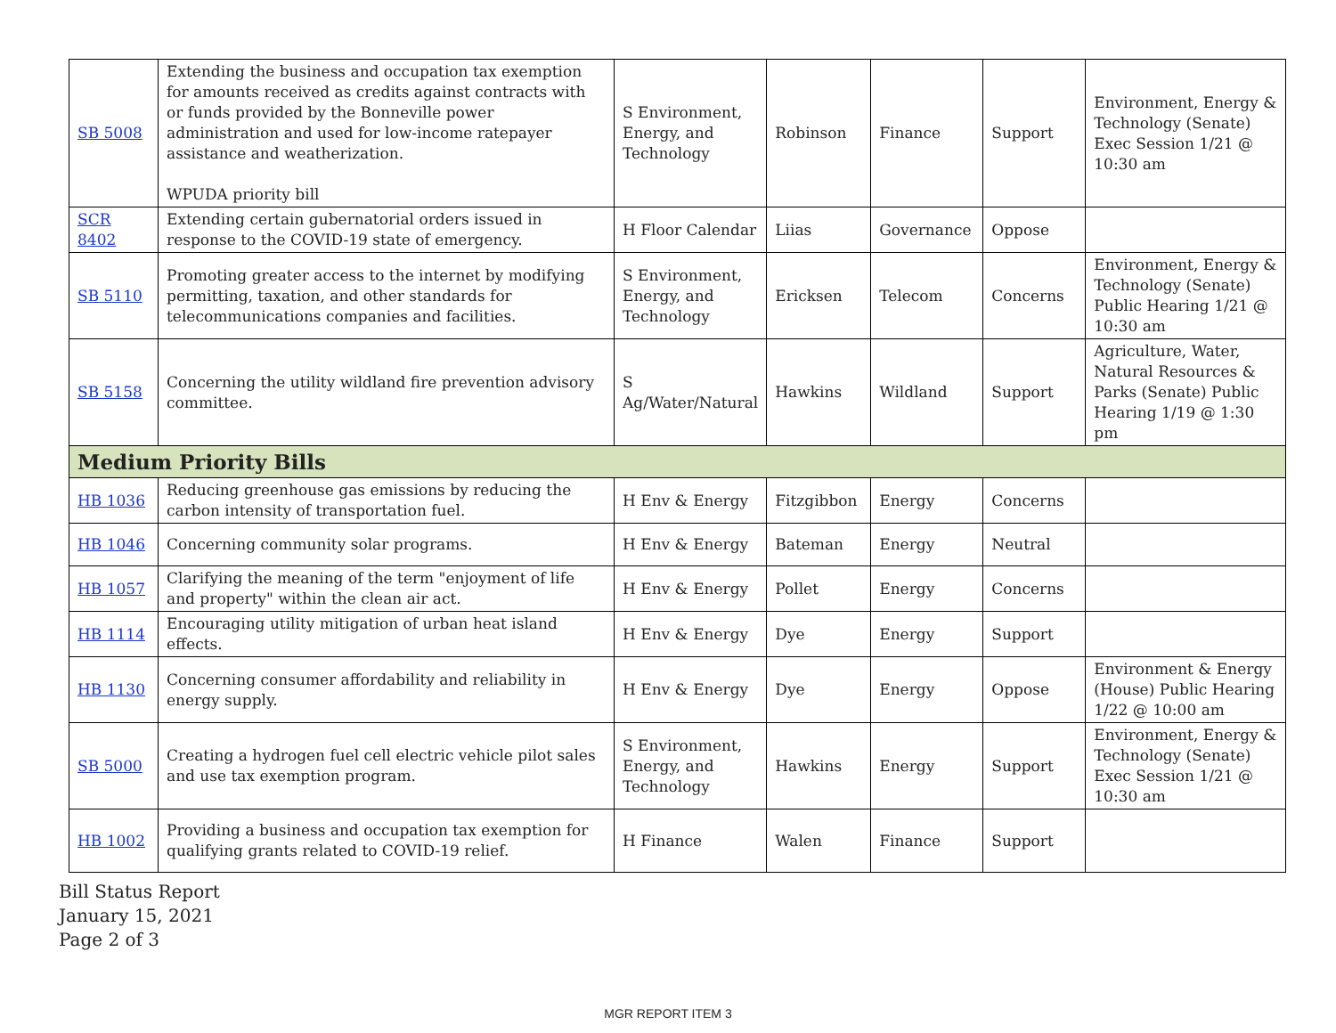| SB 5008 | Extending the business and occupation tax exemption for amounts received as credits against contracts with or funds provided by the Bonneville power administration and used for low-income ratepayer assistance and weatherization. WPUDA priority bill | S Environment, Energy, and Technology | Robinson | Finance | Support | Environment, Energy & Technology (Senate) Exec Session 1/21 @ 10:30 am |
| SCR 8402 | Extending certain gubernatorial orders issued in response to the COVID-19 state of emergency. | H Floor Calendar | Liias | Governance | Oppose | |
| SB 5110 | Promoting greater access to the internet by modifying permitting, taxation, and other standards for telecommunications companies and facilities. | S Environment, Energy, and Technology | Ericksen | Telecom | Concerns | Environment, Energy & Technology (Senate) Public Hearing 1/21 @ 10:30 am |
| SB 5158 | Concerning the utility wildland fire prevention advisory committee. | S Ag/Water/Natural | Hawkins | Wildland | Support | Agriculture, Water, Natural Resources & Parks (Senate) Public Hearing 1/19 @ 1:30 pm |
| Medium Priority Bills | | | | | | |
| HB 1036 | Reducing greenhouse gas emissions by reducing the carbon intensity of transportation fuel. | H Env & Energy | Fitzgibbon | Energy | Concerns | |
| HB 1046 | Concerning community solar programs. | H Env & Energy | Bateman | Energy | Neutral | |
| HB 1057 | Clarifying the meaning of the term "enjoyment of life and property" within the clean air act. | H Env & Energy | Pollet | Energy | Concerns | |
| HB 1114 | Encouraging utility mitigation of urban heat island effects. | H Env & Energy | Dye | Energy | Support | |
| HB 1130 | Concerning consumer affordability and reliability in energy supply. | H Env & Energy | Dye | Energy | Oppose | Environment & Energy (House) Public Hearing 1/22 @ 10:00 am |
| SB 5000 | Creating a hydrogen fuel cell electric vehicle pilot sales and use tax exemption program. | S Environment, Energy, and Technology | Hawkins | Energy | Support | Environment, Energy & Technology (Senate) Exec Session 1/21 @ 10:30 am |
| HB 1002 | Providing a business and occupation tax exemption for qualifying grants related to COVID-19 relief. | H Finance | Walen | Finance | Support | |
Bill Status Report
January 15, 2021
Page 2 of 3
MGR REPORT ITEM 3